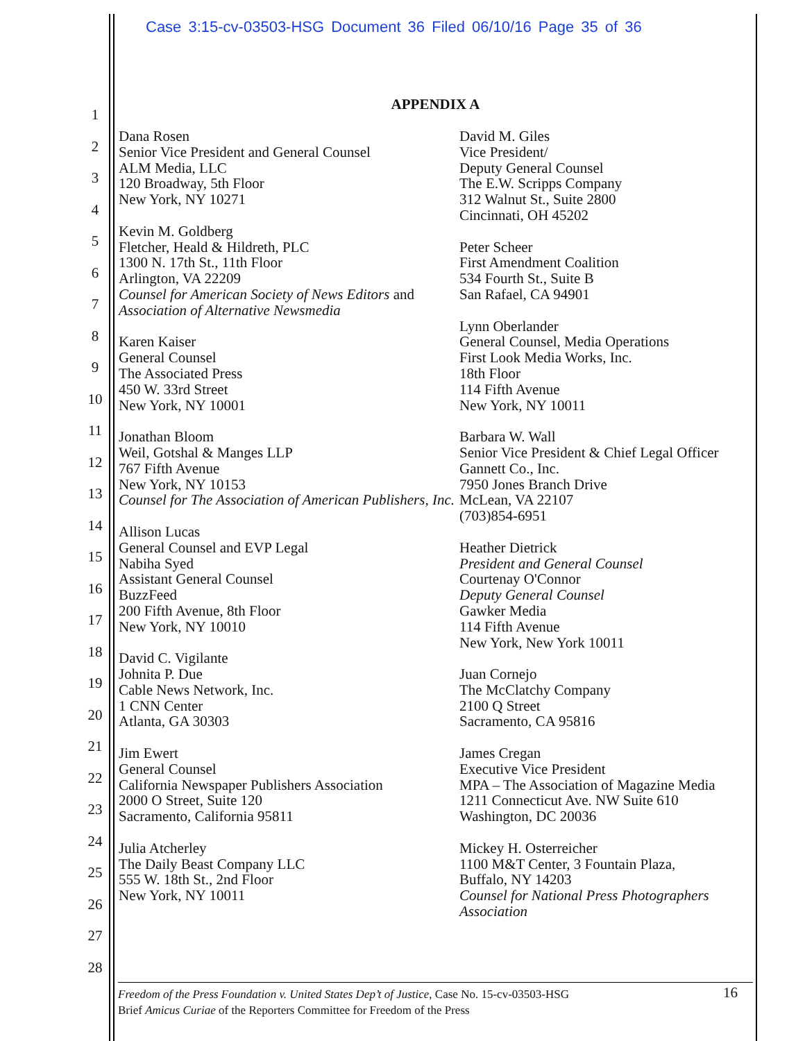Case 3:15-cv-03503-HSG Document 36 Filed 06/10/16 Page 35 of 36
1
2
3
4
5
6
7
8
9
10
11
12
13
14
15
16
17
18
19
20
21
22
23
24
25
26
27
28
APPENDIX A
Dana Rosen
Senior Vice President and General Counsel
ALM Media, LLC
120 Broadway, 5th Floor
New York, NY 10271
Kevin M. Goldberg
Fletcher, Heald & Hildreth, PLC
1300 N. 17th St., 11th Floor
Arlington, VA 22209
Counsel for American Society of News Editors and Association of Alternative Newsmedia
Karen Kaiser
General Counsel
The Associated Press
450 W. 33rd Street
New York, NY 10001
Jonathan Bloom
Weil, Gotshal & Manges LLP
767 Fifth Avenue
New York, NY 10153
Counsel for The Association of American Publishers, Inc.
Allison Lucas
General Counsel and EVP Legal
Nabiha Syed
Assistant General Counsel
BuzzFeed
200 Fifth Avenue, 8th Floor
New York, NY 10010
David C. Vigilante
Johnita P. Due
Cable News Network, Inc.
1 CNN Center
Atlanta, GA 30303
Jim Ewert
General Counsel
California Newspaper Publishers Association
2000 O Street, Suite 120
Sacramento, California 95811
Julia Atcherley
The Daily Beast Company LLC
555 W. 18th St., 2nd Floor
New York, NY 10011
David M. Giles
Vice President/
Deputy General Counsel
The E.W. Scripps Company
312 Walnut St., Suite 2800
Cincinnati, OH 45202
Peter Scheer
First Amendment Coalition
534 Fourth St., Suite B
San Rafael, CA 94901
Lynn Oberlander
General Counsel, Media Operations
First Look Media Works, Inc.
18th Floor
114 Fifth Avenue
New York, NY 10011
Barbara W. Wall
Senior Vice President & Chief Legal Officer
Gannett Co., Inc.
7950 Jones Branch Drive
McLean, VA 22107
(703)854-6951
Heather Dietrick
President and General Counsel
Courtenay O'Connor
Deputy General Counsel
Gawker Media
114 Fifth Avenue
New York, New York 10011
Juan Cornejo
The McClatchy Company
2100 Q Street
Sacramento, CA 95816
James Cregan
Executive Vice President
MPA – The Association of Magazine Media
1211 Connecticut Ave. NW Suite 610
Washington, DC 20036
Mickey H. Osterreicher
1100 M&T Center, 3 Fountain Plaza,
Buffalo, NY 14203
Counsel for National Press Photographers Association
16 Freedom of the Press Foundation v. United States Dep’t of Justice, Case No. 15-cv-03503-HSG
Brief Amicus Curiae of the Reporters Committee for Freedom of the Press